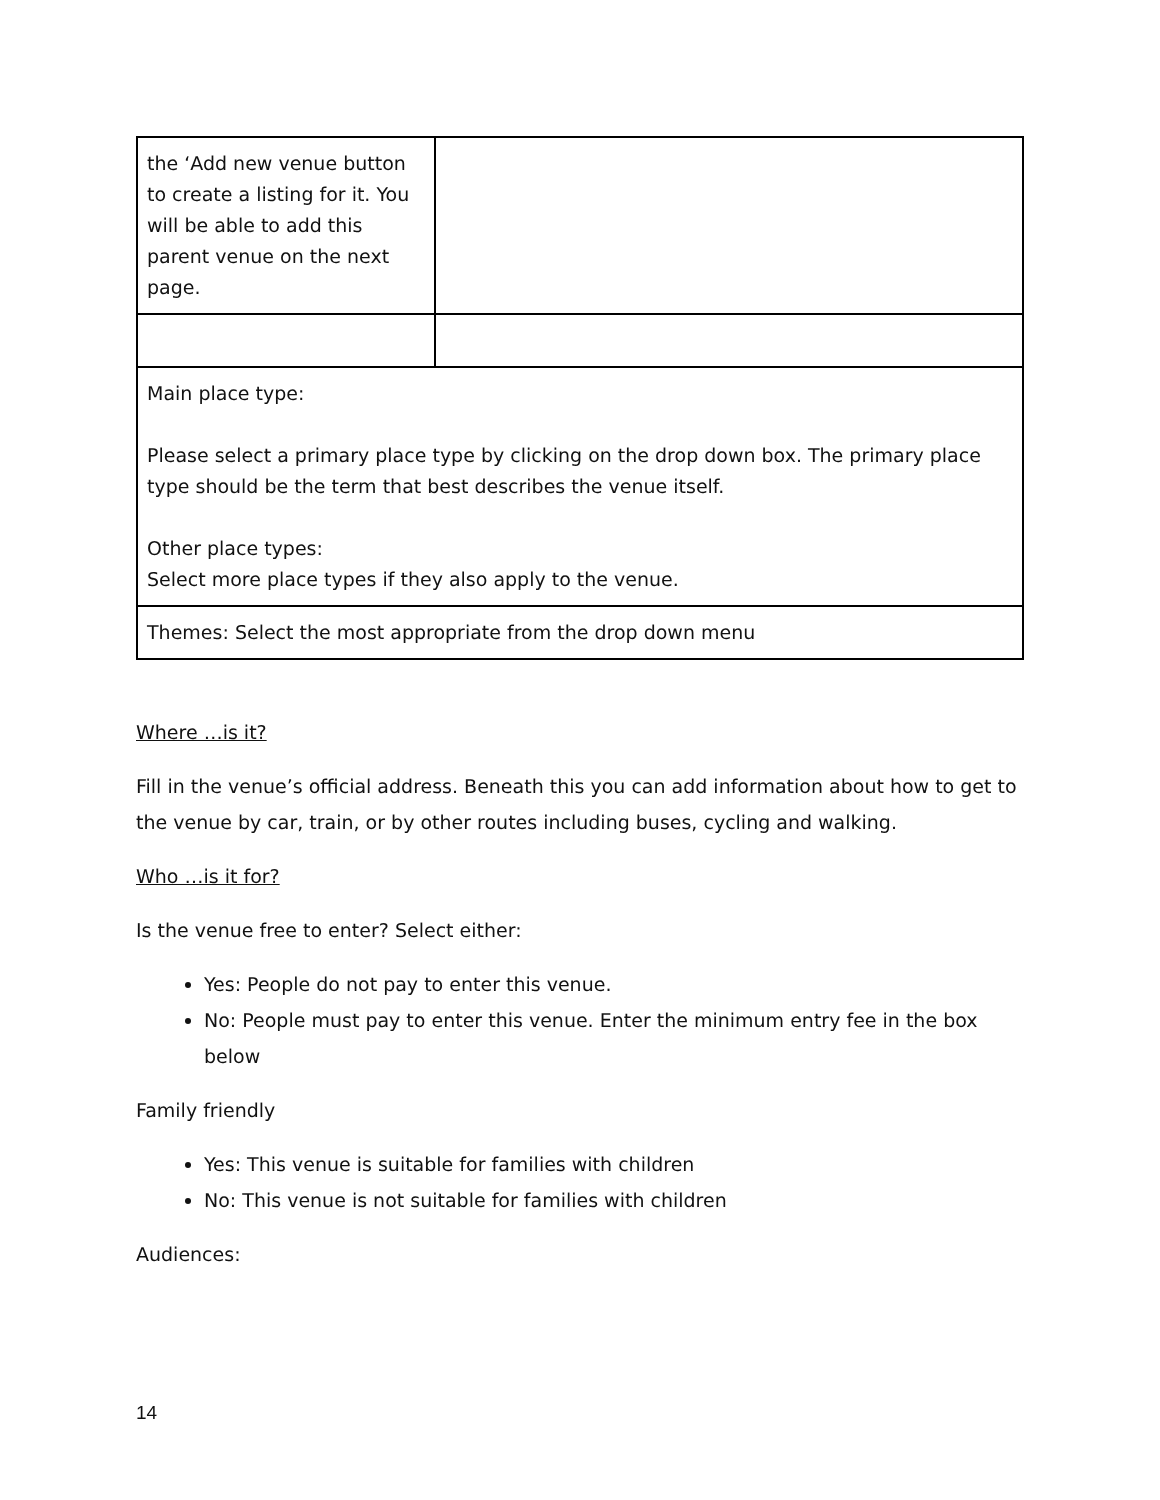| the ‘Add new venue button to create a listing for it. You will be able to add this parent venue on the next page. | |
| Main place type: Please select a primary place type by clicking on the drop down box. The primary place type should be the term that best describes the venue itself. Other place types: Select more place types if they also apply to the venue. | |
| Themes: Select the most appropriate from the drop down menu | |
Where …is it?
Fill in the venue’s official address. Beneath this you can add information about how to get to the venue by car, train, or by other routes including buses, cycling and walking.
Who …is it for?
Is the venue free to enter? Select either:
Yes: People do not pay to enter this venue.
No: People must pay to enter this venue. Enter the minimum entry fee in the box below
Family friendly
Yes: This venue is suitable for families with children
No: This venue is not suitable for families with children
Audiences:
14